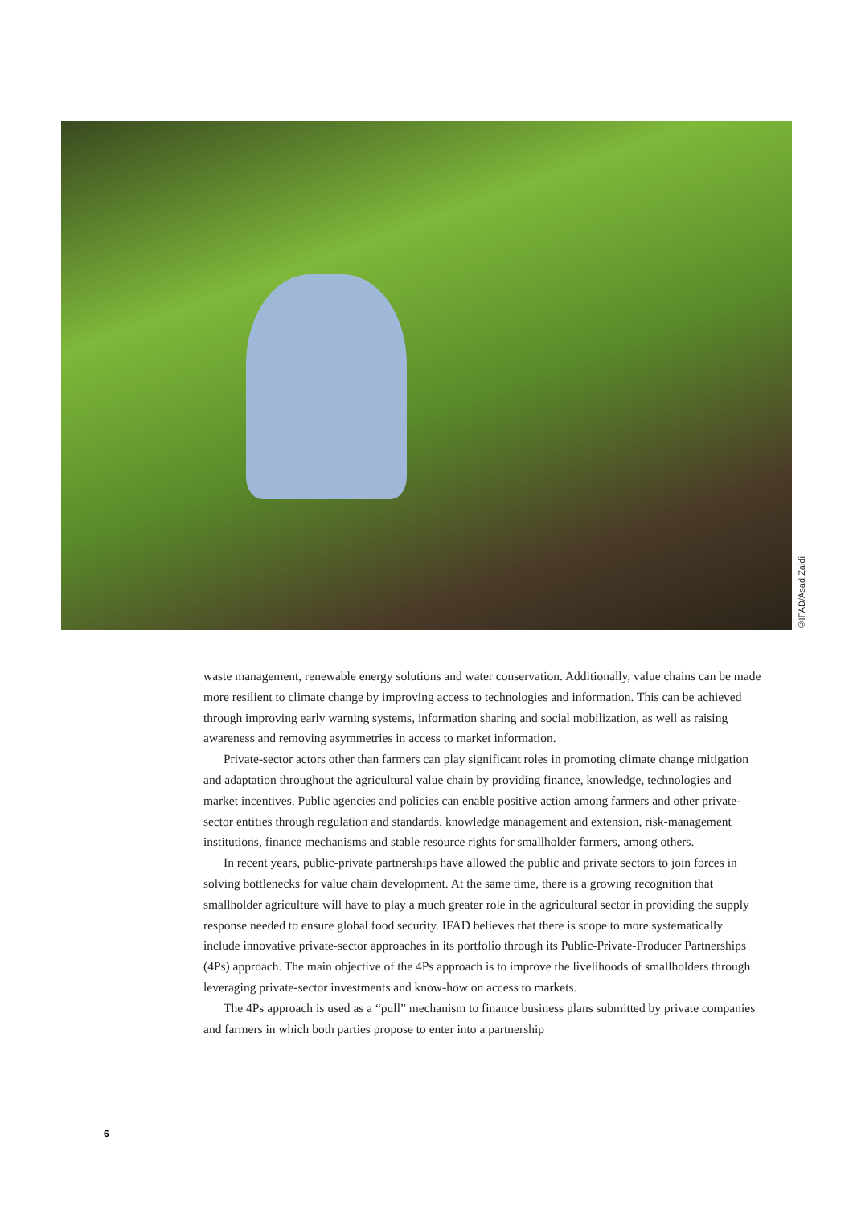©IFAD/Asad Zaidi
waste management, renewable energy solutions and water conservation. Additionally, value chains can be made more resilient to climate change by improving access to technologies and information. This can be achieved through improving early warning systems, information sharing and social mobilization, as well as raising awareness and removing asymmetries in access to market information.
Private-sector actors other than farmers can play significant roles in promoting climate change mitigation and adaptation throughout the agricultural value chain by providing finance, knowledge, technologies and market incentives. Public agencies and policies can enable positive action among farmers and other private-sector entities through regulation and standards, knowledge management and extension, risk-management institutions, finance mechanisms and stable resource rights for smallholder farmers, among others.
In recent years, public-private partnerships have allowed the public and private sectors to join forces in solving bottlenecks for value chain development. At the same time, there is a growing recognition that smallholder agriculture will have to play a much greater role in the agricultural sector in providing the supply response needed to ensure global food security. IFAD believes that there is scope to more systematically include innovative private-sector approaches in its portfolio through its Public-Private-Producer Partnerships (4Ps) approach. The main objective of the 4Ps approach is to improve the livelihoods of smallholders through leveraging private-sector investments and know-how on access to markets.
The 4Ps approach is used as a “pull” mechanism to finance business plans submitted by private companies and farmers in which both parties propose to enter into a partnership
6